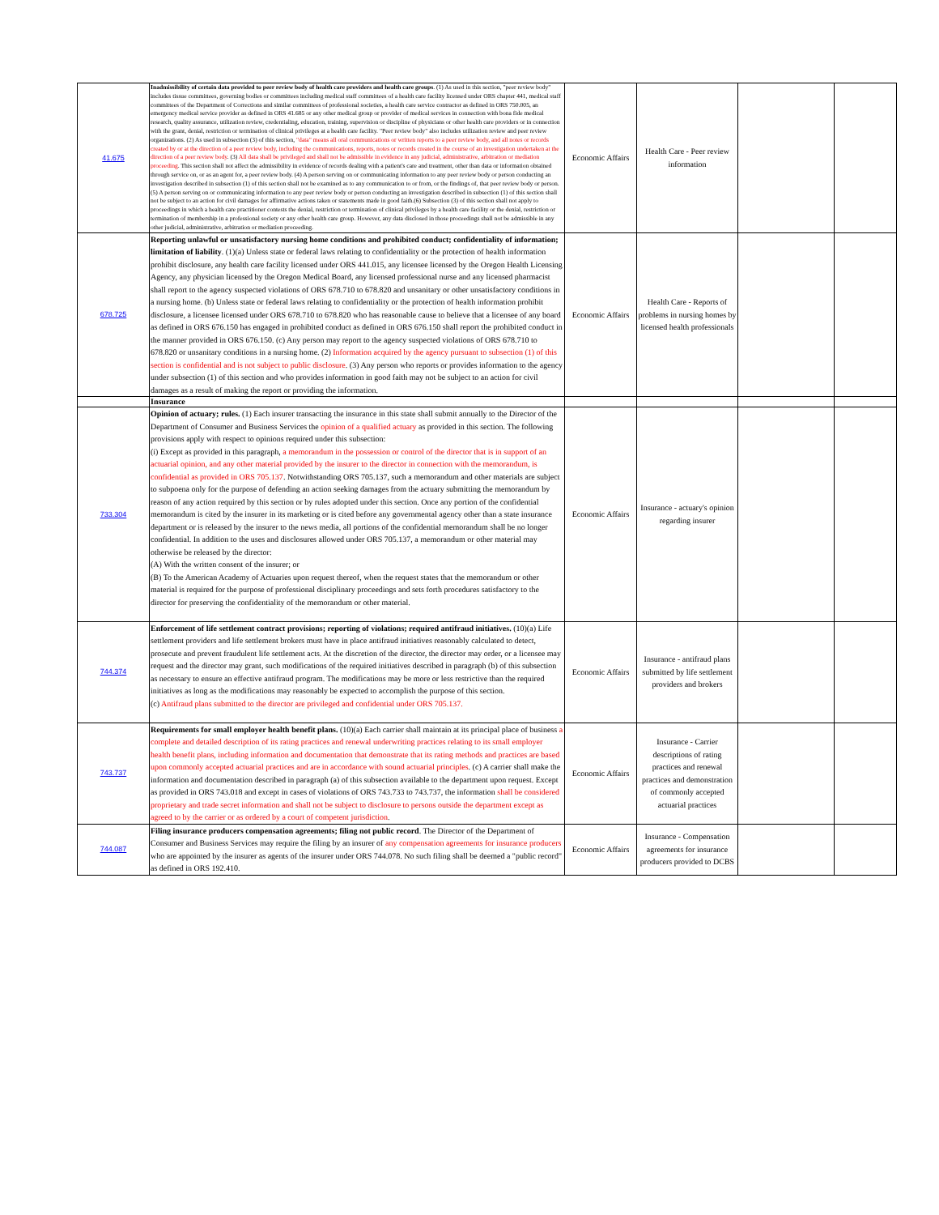| 41.675 | Inadmissibility of certain data provided to peer review body of health care providers and health care groups . (1) As used in this section, "peer review body" includes tissue committees, governing bodies or committees including medical staff committees of a health care facility licensed under ORS chapter 441, medical staff committees of the Department of Corrections and similar committees of professional societies, a health care service contractor as defined in ORS 750.005, an emergency medical service provider as defined in ORS 41.685 or any other medical group or provider of medical services in connection with bona fide medical research, quality assurance, utilization review, credentialing, education, training, supervision or discipline of physicians or other health care providers or in connection with the grant, denial, restriction or termination of clinical privileges at a health care facility. "Peer review body" also includes utilization review and peer review organizations. (2) As used in subsection (3) of this section, "data" means all oral communications or written reports to a peer review body, and all notes or records created by or at the direction of a peer review body, including the communications, reports, notes or records created in the course of an investigation undertaken at the direction of a peer review body . (3) All data shall be privileged and shall not be admissible in evidence in any judicial, administrative, arbitration or mediation proceeding . This section shall not affect the admissibility in evidence of records dealing with a patient's care and treatment, other than data or information obtained through service on, or as an agent for, a peer review body. (4) A person serving on or communicating information to any peer review body or person conducting an investigation described in subsection (1) of this section shall not be examined as to any communication to or from, or the findings of, that peer review body or person. (5) A person serving on or communicating information to any peer review body or person conducting an investigation described in subsection (1) of this section shall not be subject to an action for civil damages for affirmative actions taken or statements made in good faith.(6) Subsection (3) of this section shall not apply to proceedings in which a health care practitioner contests the denial, restriction or termination of clinical privileges by a health care facility or the denial, restriction or termination of membership in a professional society or any other health care group. However, any data disclosed in those proceedings shall not be admissible in any other judicial, administrative, arbitration or mediation proceeding. | Economic Affairs | Health Care - Peer review information | | |
| 678.725 | Reporting unlawful or unsatisfactory nursing home conditions and prohibited conduct; confidentiality of information; limitation of liability . (1)(a) Unless state or federal laws relating to confidentiality or the protection of health information prohibit disclosure, any health care facility licensed under ORS 441.015, any licensee licensed by the Oregon Health Licensing Agency, any physician licensed by the Oregon Medical Board, any licensed professional nurse and any licensed pharmacist shall report to the agency suspected violations of ORS 678.710 to 678.820 and unsanitary or other unsatisfactory conditions in a nursing home. (b) Unless state or federal laws relating to confidentiality or the protection of health information prohibit disclosure, a licensee licensed under ORS 678.710 to 678.820 who has reasonable cause to believe that a licensee of any board as defined in ORS 676.150 has engaged in prohibited conduct as defined in ORS 676.150 shall report the prohibited conduct in the manner provided in ORS 676.150. (c) Any person may report to the agency suspected violations of ORS 678.710 to 678.820 or unsanitary conditions in a nursing home. (2) Information acquired by the agency pursuant to subsection (1) of this section is confidential and is not subject to public disclosure . (3) Any person who reports or provides information to the agency under subsection (1) of this section and who provides information in good faith may not be subject to an action for civil damages as a result of making the report or providing the information. | Economic Affairs | Health Care - Reports of problems in nursing homes by licensed health professionals | | |
| | Insurance | | | | |
| 733.304 | Opinion of actuary; rules. (1) Each insurer transacting the insurance in this state shall submit annually to the Director of the Department of Consumer and Business Services the opinion of a qualified actuary as provided in this section. The following provisions apply with respect to opinions required under this subsection: (i) Except as provided in this paragraph, a memorandum in the possession or control of the director that is in support of an actuarial opinion, and any other material provided by the insurer to the director in connection with the memorandum, is confidential as provided in ORS 705.137 . Notwithstanding ORS 705.137, such a memorandum and other materials are subject to subpoena only for the purpose of defending an action seeking damages from the actuary submitting the memorandum by reason of any action required by this section or by rules adopted under this section. Once any portion of the confidential memorandum is cited by the insurer in its marketing or is cited before any governmental agency other than a state insurance department or is released by the insurer to the news media, all portions of the confidential memorandum shall be no longer confidential. In addition to the uses and disclosures allowed under ORS 705.137, a memorandum or other material may otherwise be released by the director: (A) With the written consent of the insurer; or (B) To the American Academy of Actuaries upon request thereof, when the request states that the memorandum or other material is required for the purpose of professional disciplinary proceedings and sets forth procedures satisfactory to the director for preserving the confidentiality of the memorandum or other material. | Economic Affairs | Insurance - actuary's opinion regarding insurer | | |
| 744.374 | Enforcement of life settlement contract provisions; reporting of violations; required antifraud initiatives. (10)(a) Life settlement providers and life settlement brokers must have in place antifraud initiatives reasonably calculated to detect, prosecute and prevent fraudulent life settlement acts. At the discretion of the director, the director may order, or a licensee may request and the director may grant, such modifications of the required initiatives described in paragraph (b) of this subsection as necessary to ensure an effective antifraud program. The modifications may be more or less restrictive than the required initiatives as long as the modifications may reasonably be expected to accomplish the purpose of this section. (c) Antifraud plans submitted to the director are privileged and confidential under ORS 705.137. | Economic Affairs | Insurance - antifraud plans submitted by life settlement providers and brokers | | |
| 743.737 | Requirements for small employer health benefit plans. (10)(a) Each carrier shall maintain at its principal place of business a complete and detailed description of its rating practices and renewal underwriting practices relating to its small employer health benefit plans, including information and documentation that demonstrate that its rating methods and practices are based upon commonly accepted actuarial practices and are in accordance with sound actuarial principles . (c) A carrier shall make the information and documentation described in paragraph (a) of this subsection available to the department upon request. Except as provided in ORS 743.018 and except in cases of violations of ORS 743.733 to 743.737, the information shall be considered proprietary and trade secret information and shall not be subject to disclosure to persons outside the department except as agreed to by the carrier or as ordered by a court of competent jurisdiction . | Economic Affairs | Insurance - Carrier descriptions of rating practices and renewal practices and demonstration of commonly accepted actuarial practices | | |
| 744.087 | Filing insurance producers compensation agreements; filing not public record . The Director of the Department of Consumer and Business Services may require the filing by an insurer of any compensation agreements for insurance producers who are appointed by the insurer as agents of the insurer under ORS 744.078. No such filing shall be deemed a "public record" as defined in ORS 192.410. | Economic Affairs | Insurance - Compensation agreements for insurance producers provided to DCBS | | |